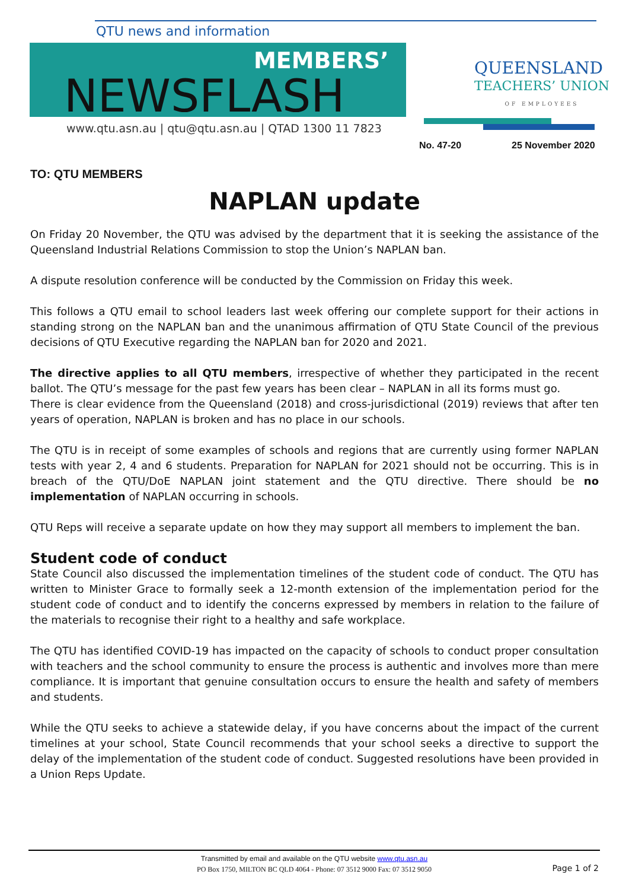QTU news and information
MEMBERS’
NEWSFLASH
www.qtu.asn.au | qtu@qtu.asn.au | QTAD 1300 11 7823
QUEENSLAND
TEACHERS’ UNION
OF EMPLOYEES
No. 47-20 25 November 2020
TO: QTU MEMBERS
NAPLAN update
On Friday 20 November, the QTU was advised by the department that it is seeking the assistance of the Queensland Industrial Relations Commission to stop the Union’s NAPLAN ban.
A dispute resolution conference will be conducted by the Commission on Friday this week.
This follows a QTU email to school leaders last week offering our complete support for their actions in standing strong on the NAPLAN ban and the unanimous affirmation of QTU State Council of the previous decisions of QTU Executive regarding the NAPLAN ban for 2020 and 2021.
The directive applies to all QTU members, irrespective of whether they participated in the recent ballot. The QTU’s message for the past few years has been clear – NAPLAN in all its forms must go.
There is clear evidence from the Queensland (2018) and cross-jurisdictional (2019) reviews that after ten years of operation, NAPLAN is broken and has no place in our schools.
The QTU is in receipt of some examples of schools and regions that are currently using former NAPLAN tests with year 2, 4 and 6 students. Preparation for NAPLAN for 2021 should not be occurring. This is in breach of the QTU/DoE NAPLAN joint statement and the QTU directive. There should be no implementation of NAPLAN occurring in schools.
QTU Reps will receive a separate update on how they may support all members to implement the ban.
Student code of conduct
State Council also discussed the implementation timelines of the student code of conduct. The QTU has written to Minister Grace to formally seek a 12-month extension of the implementation period for the student code of conduct and to identify the concerns expressed by members in relation to the failure of the materials to recognise their right to a healthy and safe workplace.
The QTU has identified COVID-19 has impacted on the capacity of schools to conduct proper consultation with teachers and the school community to ensure the process is authentic and involves more than mere compliance. It is important that genuine consultation occurs to ensure the health and safety of members and students.
While the QTU seeks to achieve a statewide delay, if you have concerns about the impact of the current timelines at your school, State Council recommends that your school seeks a directive to support the delay of the implementation of the student code of conduct. Suggested resolutions have been provided in a Union Reps Update.
Transmitted by email and available on the QTU website www.qtu.asn.au
PO Box 1750, MILTON BC QLD 4064 - Phone: 07 3512 9000 Fax: 07 3512 9050
Page 1 of 2